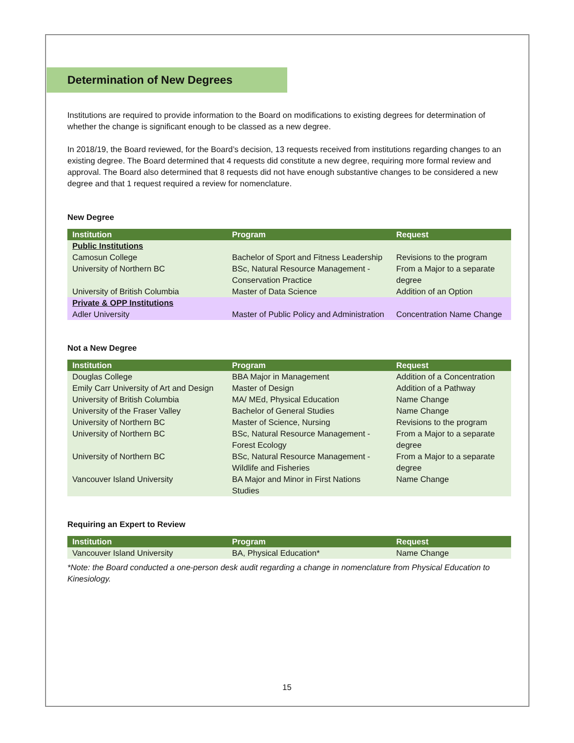Determination of New Degrees
Institutions are required to provide information to the Board on modifications to existing degrees for determination of whether the change is significant enough to be classed as a new degree.
In 2018/19, the Board reviewed, for the Board’s decision, 13 requests received from institutions regarding changes to an existing degree. The Board determined that 4 requests did constitute a new degree, requiring more formal review and approval. The Board also determined that 8 requests did not have enough substantive changes to be considered a new degree and that 1 request required a review for nomenclature.
New Degree
| Institution | Program | Request |
| --- | --- | --- |
| Public Institutions | | |
| Camosun College | Bachelor of Sport and Fitness Leadership | Revisions to the program |
| University of Northern BC | BSc, Natural Resource Management - Conservation Practice | From a Major to a separate degree |
| University of British Columbia | Master of Data Science | Addition of an Option |
| Private & OPP Institutions | | |
| Adler University | Master of Public Policy and Administration | Concentration Name Change |
Not a New Degree
| Institution | Program | Request |
| --- | --- | --- |
| Douglas College | BBA Major in Management | Addition of a Concentration |
| Emily Carr University of Art and Design | Master of Design | Addition of a Pathway |
| University of British Columbia | MA/ MEd, Physical Education | Name Change |
| University of the Fraser Valley | Bachelor of General Studies | Name Change |
| University of Northern BC | Master of Science, Nursing | Revisions to the program |
| University of Northern BC | BSc, Natural Resource Management - Forest Ecology | From a Major to a separate degree |
| University of Northern BC | BSc, Natural Resource Management - Wildlife and Fisheries | From a Major to a separate degree |
| Vancouver Island University | BA Major and Minor in First Nations Studies | Name Change |
Requiring an Expert to Review
| Institution | Program | Request |
| --- | --- | --- |
| Vancouver Island University | BA, Physical Education* | Name Change |
*Note: the Board conducted a one-person desk audit regarding a change in nomenclature from Physical Education to Kinesiology.
15